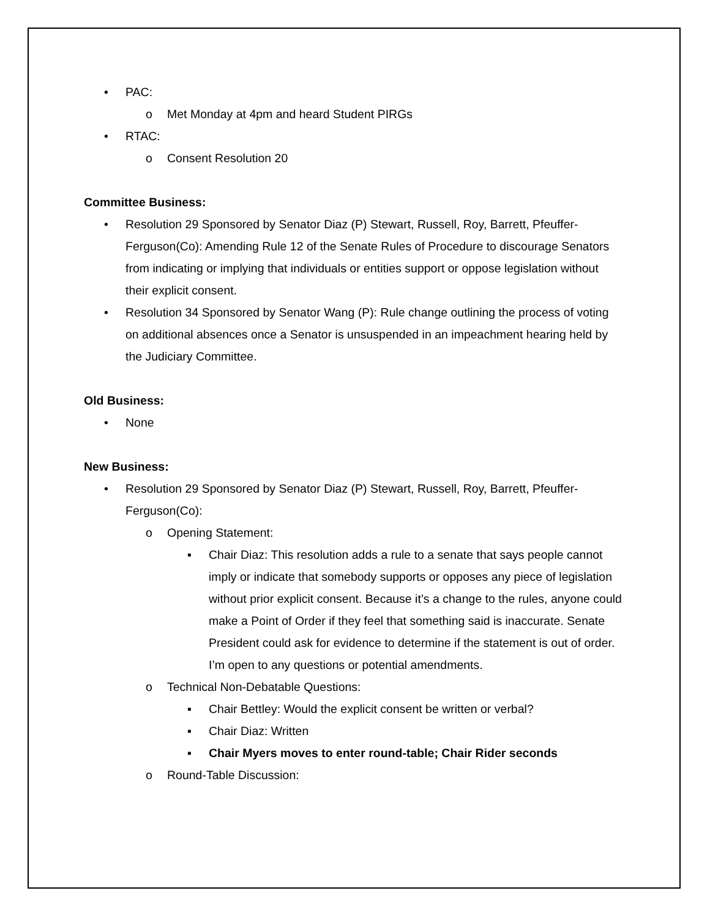• PAC:
o Met Monday at 4pm and heard Student PIRGs
• RTAC:
o Consent Resolution 20
Committee Business:
• Resolution 29 Sponsored by Senator Diaz (P) Stewart, Russell, Roy, Barrett, Pfeuffer-Ferguson(Co): Amending Rule 12 of the Senate Rules of Procedure to discourage Senators from indicating or implying that individuals or entities support or oppose legislation without their explicit consent.
• Resolution 34 Sponsored by Senator Wang (P): Rule change outlining the process of voting on additional absences once a Senator is unsuspended in an impeachment hearing held by the Judiciary Committee.
Old Business:
• None
New Business:
• Resolution 29 Sponsored by Senator Diaz (P) Stewart, Russell, Roy, Barrett, Pfeuffer-Ferguson(Co):
o Opening Statement:
▪ Chair Diaz: This resolution adds a rule to a senate that says people cannot imply or indicate that somebody supports or opposes any piece of legislation without prior explicit consent. Because it’s a change to the rules, anyone could make a Point of Order if they feel that something said is inaccurate. Senate President could ask for evidence to determine if the statement is out of order. I’m open to any questions or potential amendments.
o Technical Non-Debatable Questions:
▪ Chair Bettley: Would the explicit consent be written or verbal?
▪ Chair Diaz: Written
▪ Chair Myers moves to enter round-table; Chair Rider seconds
o Round-Table Discussion: